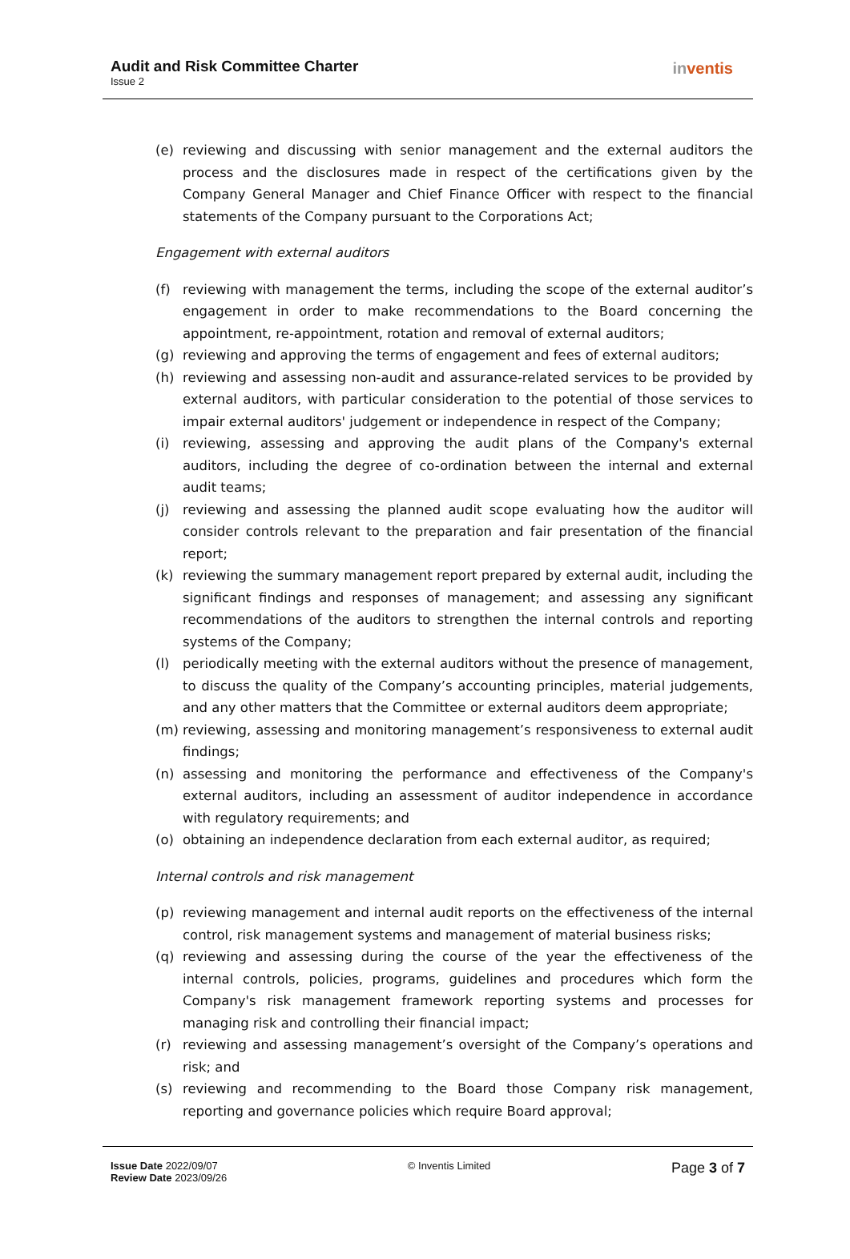Audit and Risk Committee Charter
Issue 2
inventis
(e) reviewing and discussing with senior management and the external auditors the process and the disclosures made in respect of the certifications given by the Company General Manager and Chief Finance Officer with respect to the financial statements of the Company pursuant to the Corporations Act;
Engagement with external auditors
(f) reviewing with management the terms, including the scope of the external auditor’s engagement in order to make recommendations to the Board concerning the appointment, re-appointment, rotation and removal of external auditors;
(g) reviewing and approving the terms of engagement and fees of external auditors;
(h) reviewing and assessing non-audit and assurance-related services to be provided by external auditors, with particular consideration to the potential of those services to impair external auditors' judgement or independence in respect of the Company;
(i) reviewing, assessing and approving the audit plans of the Company's external auditors, including the degree of co-ordination between the internal and external audit teams;
(j) reviewing and assessing the planned audit scope evaluating how the auditor will consider controls relevant to the preparation and fair presentation of the financial report;
(k) reviewing the summary management report prepared by external audit, including the significant findings and responses of management; and assessing any significant recommendations of the auditors to strengthen the internal controls and reporting systems of the Company;
(l) periodically meeting with the external auditors without the presence of management, to discuss the quality of the Company’s accounting principles, material judgements, and any other matters that the Committee or external auditors deem appropriate;
(m) reviewing, assessing and monitoring management’s responsiveness to external audit findings;
(n) assessing and monitoring the performance and effectiveness of the Company's external auditors, including an assessment of auditor independence in accordance with regulatory requirements; and
(o) obtaining an independence declaration from each external auditor, as required;
Internal controls and risk management
(p) reviewing management and internal audit reports on the effectiveness of the internal control, risk management systems and management of material business risks;
(q) reviewing and assessing during the course of the year the effectiveness of the internal controls, policies, programs, guidelines and procedures which form the Company's risk management framework reporting systems and processes for managing risk and controlling their financial impact;
(r) reviewing and assessing management’s oversight of the Company’s operations and risk; and
(s) reviewing and recommending to the Board those Company risk management, reporting and governance policies which require Board approval;
Issue Date 2022/09/07
Review Date 2023/09/26
© Inventis Limited
Page 3 of 7